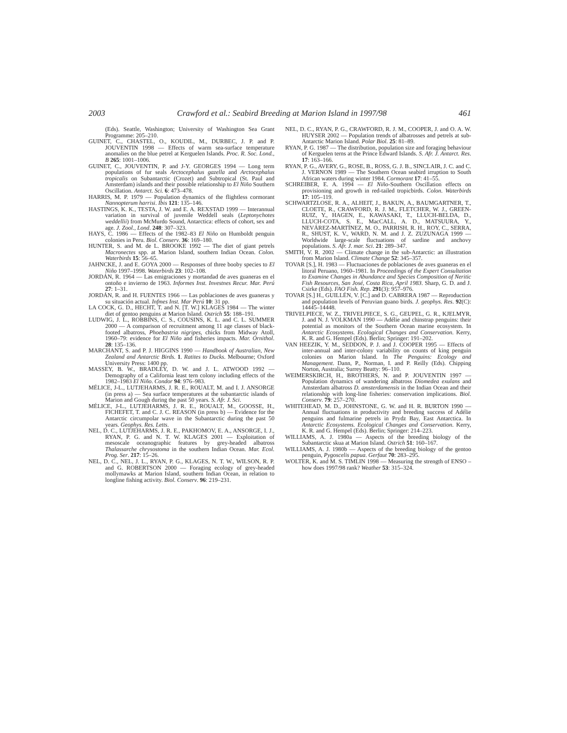2003 Crawford et al.: Seabird Breeding at Marion Island in 1997/98 461
(Eds). Seattle, Washington; University of Washington Sea Grant Programme: 205–210.
GUINET, C., CHASTEL, O., KOUDIL, M., DURBEC, J. P. and P. JOUVENTIN 1998 — Effects of warm sea-surface temperature anomalies on the blue petrel at Kerguelen Islands. Proc. R. Soc. Lond., B 265: 1001–1006.
GUINET, C., JOUVENTIN, P. and J-Y. GEORGES 1994 — Long term populations of fur seals Arctocephalus gazella and Arctocephalus tropicalis on Subantarctic (Crozet) and Subtropical (St. Paul and Amsterdam) islands and their possible relationship to El Niño Southern Oscillation. Antarct. Sci. 6: 473–478.
HARRIS, M. P. 1979 — Population dynamics of the flightless cormorant Nannopterum harrisi. Ibis 121: 135–146.
HASTINGS, K. K., TESTA, J. W. and E. A. REXSTAD 1999 — Interannual variation in survival of juvenile Weddell seals (Leptonychotes weddellii) from McMurdo Sound, Antarctica: effects of cohort, sex and age. J. Zool., Lond. 248: 307–323.
HAYS, C. 1986 — Effects of the 1982–83 El Niño on Humboldt penguin colonies in Peru. Biol. Conserv. 36: 169–180.
HUNTER, S. and M. de L. BROOKE 1992 — The diet of giant petrels Macronectes spp. at Marion Island, southern Indian Ocean. Colon. Waterbirds 15: 56–65.
JAHNCKE, J. and E. GOYA 2000 — Responses of three booby species to El Niño 1997–1998. Waterbirds 23: 102–108.
JORDÁN, R. 1964 — Las emigraciones y mortandad de aves guaneras en el ontoño e invierno de 1963. Informes Inst. Investnes Recur. Mar. Perú 27: 1–31.
JORDÁN, R. and H. FUENTES 1966 — Las poblaciones de aves guaneras y su situación actual. Infmes Inst. Mar Perú 10: 31 pp.
LA COCK, G. D., HECHT, T. and N. [T. W.] KLAGES 1984 — The winter diet of gentoo penguins at Marion Island. Ostrich 55: 188–191.
LUDWIG, J. L., ROBBINS, C. S., COUSINS, K. L. and C. L. SUMMER 2000 — A comparison of recruitment among 11 age classes of black-footed albatross, Phoebastria nigripes, chicks from Midway Atoll, 1960–79: evidence for El Niño and fisheries impacts. Mar. Ornithol. 28: 135–136.
MARCHANT, S. and P. J. HIGGINS 1990 — Handbook of Australian, New Zealand and Antarctic Birds. 1. Ratites to Ducks. Melbourne; Oxford University Press: 1400 pp.
MASSEY, B. W., BRADLEY, D. W. and J. L. ATWOOD 1992 — Demography of a California least tern colony including effects of the 1982–1983 El Niño. Condor 94: 976–983.
MÉLICE, J-L., LUTJEHARMS, J. R. E., ROUALT, M. and I. J. ANSORGE (in press a) — Sea surface temperatures at the subantarctic islands of Marion and Gough during the past 50 years. S. Afr. J. Sci.
MÉLICE, J-L., LUTJEHARMS, J. R. E., ROUALT, M., GOOSSE, H., FICHEFET, T. and C. J. C. REASON (in press b) — Evidence for the Antarctic circumpolar wave in the Subantarctic during the past 50 years. Geophys. Res. Letts.
NEL, D. C., LUTJEHARMS, J. R. E., PAKHOMOV, E. A., ANSORGE, I. J., RYAN, P. G. and N. T. W. KLAGES 2001 — Exploitation of mesoscale oceanographic features by grey-headed albatross Thalassarche chrysostoma in the southern Indian Ocean. Mar. Ecol. Prog. Ser. 217: 15–26.
NEL, D. C., NEL, J. L., RYAN, P. G., KLAGES, N. T. W., WILSON, R. P. and G. ROBERTSON 2000 — Foraging ecology of grey-headed mollymawks at Marion Island, southern Indian Ocean, in relation to longline fishing activity. Biol. Conserv. 96: 219–231.
NEL, D. C., RYAN, P. G., CRAWFORD, R. J. M., COOPER, J. and O. A. W. HUYSER 2002 — Population trends of albatrosses and petrels at sub-Antarctic Marion Island. Polar Biol. 25: 81–89.
RYAN, P. G. 1987 — The distribution, population size and foraging behaviour of Kerguelen terns at the Prince Edward Islands. S. Afr. J. Antarct. Res. 17: 163–166.
RYAN, P. G., AVERY, G., ROSE, B., ROSS, G. J. B., SINCLAIR, J. C. and C. J. VERNON 1989 — The Southern Ocean seabird irruption to South African waters during winter 1984. Cormorant 17: 41–55.
SCHREIBER, E. A. 1994 — El Niño-Southern Oscillation effects on provisioning and growth in red-tailed tropicbirds. Colon. Waterbirds 17: 105–119.
SCHWARTZLOSE, R. A., ALHEIT, J., BAKUN, A., BAUMGARTNER, T., CLOETE, R., CRAWFORD, R. J. M., FLETCHER, W. J., GREEN-RUIZ, Y., HAGEN, E., KAWASAKI, T., LLUCH-BELDA, D., LLUCH-COTA, S. E., MacCALL, A. D., MATSUURA, Y., NEVÁREZ-MARTÍNEZ, M. O., PARRISH, R. H., ROY, C., SERRA, R., SHUST, K. V., WARD, N. M. and J. Z. ZUZUNAGA 1999 — Worldwide large-scale fluctuations of sardine and anchovy populations. S. Afr. J. mar. Sci. 21: 289–347.
SMITH, V. R. 2002 — Climate change in the sub-Antarctic: an illustration from Marion Island. Climate Change 52: 345–357.
TOVAR [S.], H. 1983 — Fluctuaciones de poblaciones de aves guaneras en el litoral Peruano, 1960–1981. In Proceedings of the Expert Consultation to Examine Changes in Abundance and Species Composition of Neritic Fish Resources, San José, Costa Rica, April 1983. Sharp, G. D. and J. Csirke (Eds). FAO Fish. Rep. 291(3): 957–976.
TOVAR [S.] H., GUILLÉN, V. [C.] and D. CABRERA 1987 — Reproduction and population levels of Peruvian guano birds. J. geophys. Res. 92(C): 14445–14448.
TRIVELPIECE, W. Z., TRIVELPIECE, S. G., GEUPEL, G. R., KJELMYR, J. and N. J. VOLKMAN 1990 — Adélie and chinstrap penguins: their potential as monitors of the Southern Ocean marine ecosystem. In Antarctic Ecosystems. Ecological Changes and Conservation. Kerry, K. R. and G. Hempel (Eds). Berlin; Springer: 191–202.
VAN HEEZIK, Y. M., SEDDON, P. J. and J. COOPER 1995 — Effects of inter-annual and inter-colony variability on counts of king penguin colonies on Marion Island. In The Penguins: Ecology and Management. Dann, P., Norman, I. and P. Reilly (Eds). Chipping Norton, Australia; Surrey Beatty: 96–110.
WEIMERSKIRCH, H., BROTHERS, N. and P. JOUVENTIN 1997 — Population dynamics of wandering albatross Diomedea exulans and Amsterdam albatross D. amsterdamensis in the Indian Ocean and their relationship with long-line fisheries: conservation implications. Biol. Conserv. 79: 257–270.
WHITEHEAD, M. D., JOHNSTONE, G. W. and H. R. BURTON 1990 — Annual fluctuations in productivity and breeding success of Adélie penguins and fulmarine petrels in Prydz Bay, East Antarctica. In Antarctic Ecosystems. Ecological Changes and Conservation. Kerry, K. R. and G. Hempel (Eds). Berlin; Springer: 214–223.
WILLIAMS, A. J. 1980a — Aspects of the breeding biology of the Subantarctic skua at Marion Island. Ostrich 51: 160–167.
WILLIAMS, A. J. 1980b — Aspects of the breeding biology of the gentoo penguin, Pygoscelis papua. Gerfaut 70: 283–295.
WOLTER, K. and M. S. TIMLIN 1998 — Measuring the strength of ENSO – how does 1997/98 rank? Weather 53: 315–324.